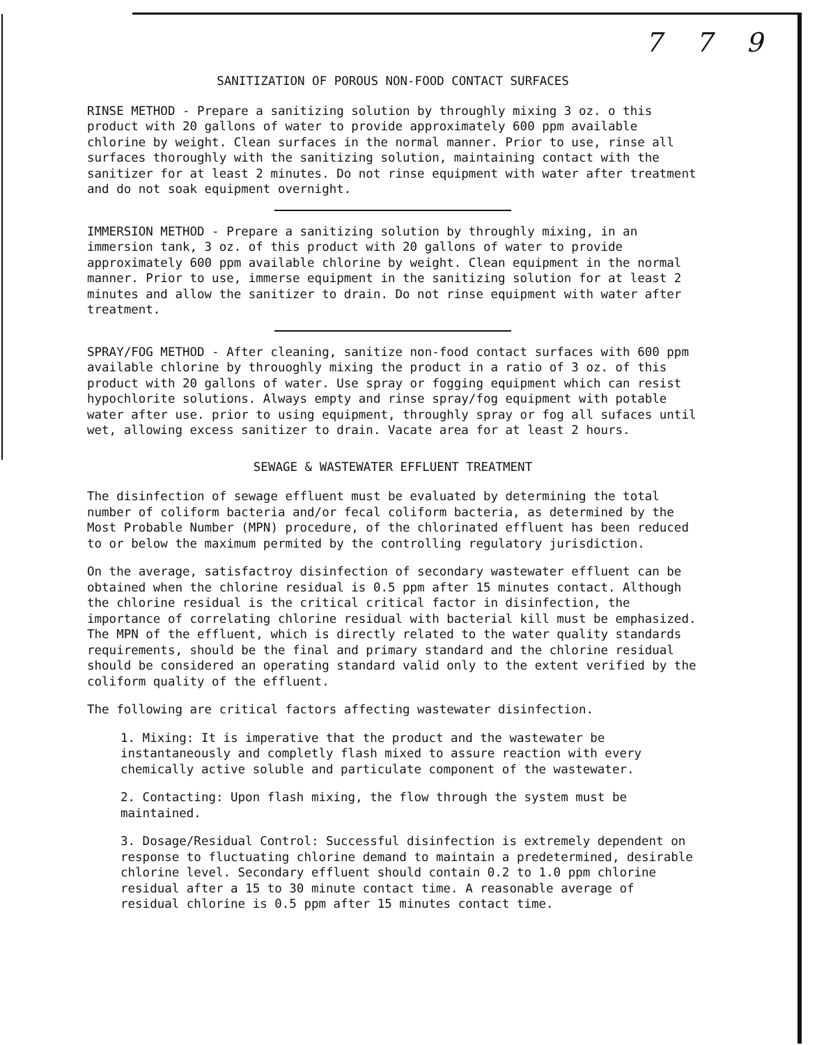7 7 9
SANITIZATION OF POROUS NON-FOOD CONTACT SURFACES
RINSE METHOD - Prepare a sanitizing solution by throughly mixing 3 oz. o this product with 20 gallons of water to provide approximately 600 ppm available chlorine by weight. Clean surfaces in the normal manner. Prior to use, rinse all surfaces thoroughly with the sanitizing solution, maintaining contact with the sanitizer for at least 2 minutes. Do not rinse equipment with water after treatment and do not soak equipment overnight.
IMMERSION METHOD - Prepare a sanitizing solution by throughly mixing, in an immersion tank, 3 oz. of this product with 20 gallons of water to provide approximately 600 ppm available chlorine by weight. Clean equipment in the normal manner. Prior to use, immerse equipment in the sanitizing solution for at least 2 minutes and allow the sanitizer to drain. Do not rinse equipment with water after treatment.
SPRAY/FOG METHOD - After cleaning, sanitize non-food contact surfaces with 600 ppm available chlorine by throuoghly mixing the product in a ratio of 3 oz. of this product with 20 gallons of water. Use spray or fogging equipment which can resist hypochlorite solutions. Always empty and rinse spray/fog equipment with potable water after use. prior to using equipment, throughly spray or fog all sufaces until wet, allowing excess sanitizer to drain. Vacate area for at least 2 hours.
SEWAGE & WASTEWATER EFFLUENT TREATMENT
The disinfection of sewage effluent must be evaluated by determining the total number of coliform bacteria and/or fecal coliform bacteria, as determined by the Most Probable Number (MPN) procedure, of the chlorinated effluent has been reduced to or below the maximum permited by the controlling regulatory jurisdiction.
On the average, satisfactroy disinfection of secondary wastewater effluent can be obtained when the chlorine residual is 0.5 ppm after 15 minutes contact. Although the chlorine residual is the critical critical factor in disinfection, the importance of correlating chlorine residual with bacterial kill must be emphasized. The MPN of the effluent, which is directly related to the water quality standards requirements, should be the final and primary standard and the chlorine residual should be considered an operating standard valid only to the extent verified by the coliform quality of the effluent.
The following are critical factors affecting wastewater disinfection.
1. Mixing: It is imperative that the product and the wastewater be instantaneously and completly flash mixed to assure reaction with every chemically active soluble and particulate component of the wastewater.
2. Contacting: Upon flash mixing, the flow through the system must be maintained.
3. Dosage/Residual Control: Successful disinfection is extremely dependent on response to fluctuating chlorine demand to maintain a predetermined, desirable chlorine level. Secondary effluent should contain 0.2 to 1.0 ppm chlorine residual after a 15 to 30 minute contact time. A reasonable average of residual chlorine is 0.5 ppm after 15 minutes contact time.